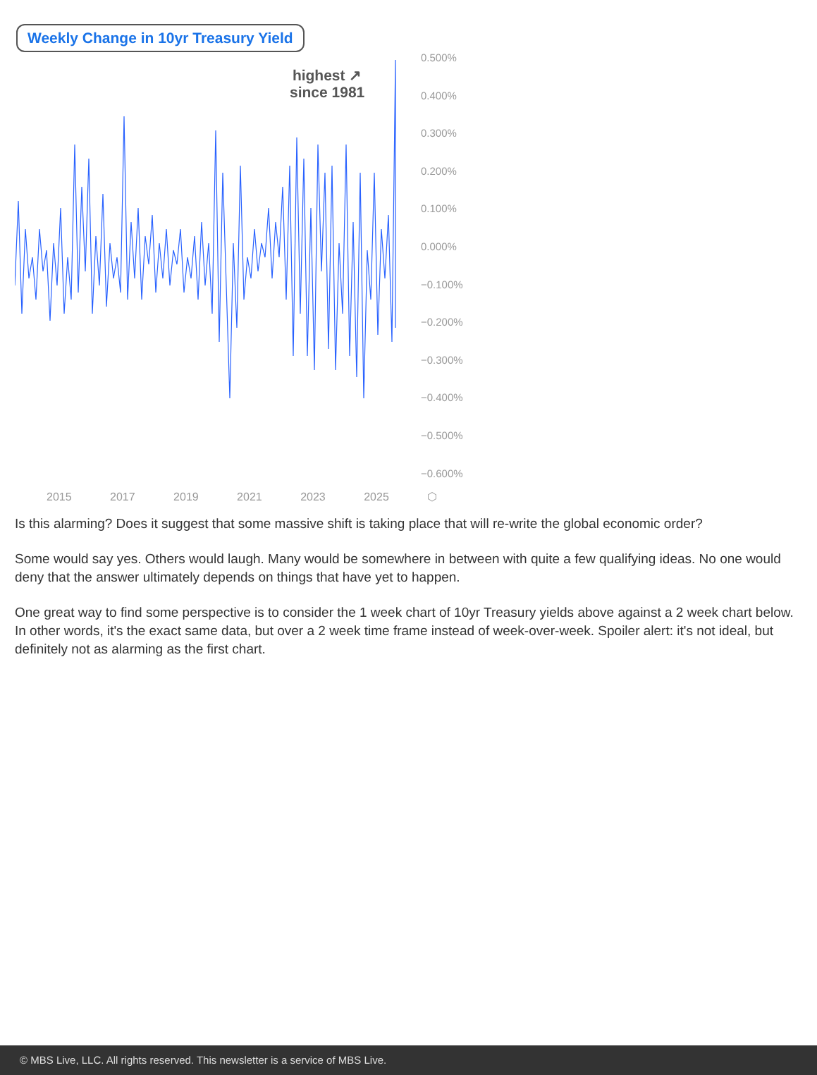Weekly Change in 10yr Treasury Yield
highest ↗
since 1981
0.500%
0.400%
0.300%
0.200%
0.100%
0.000%
−0.100%
−0.200%
−0.300%
−0.400%
−0.500%
−0.600%
2015 2017 2019 2021 2023 2025 ⬡
Is this alarming? Does it suggest that some massive shift is taking place that will re-write the global economic order?
Some would say yes. Others would laugh. Many would be somewhere in between with quite a few qualifying ideas. No one would deny that the answer ultimately depends on things that have yet to happen.
One great way to find some perspective is to consider the 1 week chart of 10yr Treasury yields above against a 2 week chart below. In other words, it's the exact same data, but over a 2 week time frame instead of week-over-week. Spoiler alert: it's not ideal, but definitely not as alarming as the first chart.
© MBS Live, LLC. All rights reserved. This newsletter is a service of MBS Live.